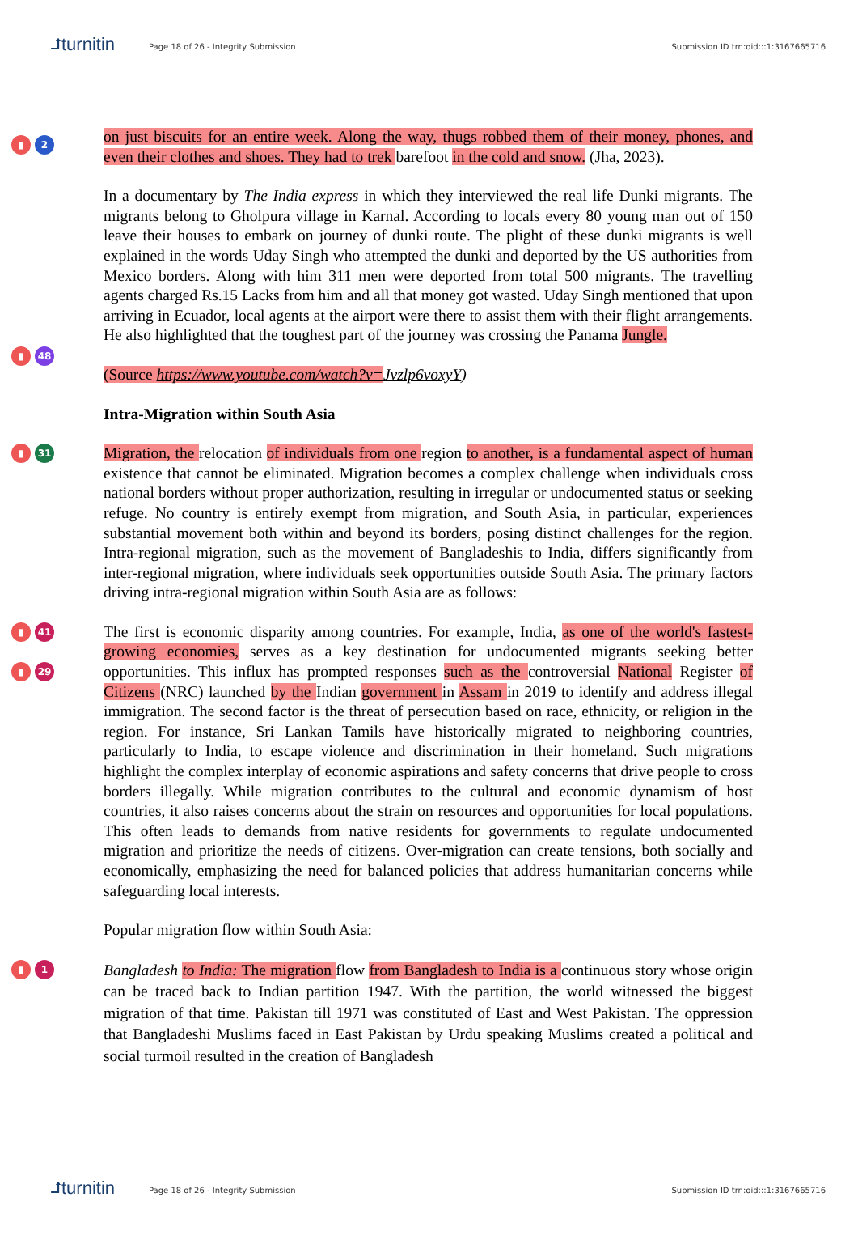⮥turnitin Page 18 of 26 - Integrity Submission Submission ID trn:oid:::1:3167665716
▮ 2
on just biscuits for an entire week. Along the way, thugs robbed them of their money, phones, and even their clothes and shoes. They had to trek barefoot in the cold and snow. (Jha, 2023).
▮ 48
In a documentary by The India express in which they interviewed the real life Dunki migrants. The migrants belong to Gholpura village in Karnal. According to locals every 80 young man out of 150 leave their houses to embark on journey of dunki route. The plight of these dunki migrants is well explained in the words Uday Singh who attempted the dunki and deported by the US authorities from Mexico borders. Along with him 311 men were deported from total 500 migrants. The travelling agents charged Rs.15 Lacks from him and all that money got wasted. Uday Singh mentioned that upon arriving in Ecuador, local agents at the airport were there to assist them with their flight arrangements. He also highlighted that the toughest part of the journey was crossing the Panama Jungle.
(Source https://www.youtube.com/watch?v=Jvzlp6voxyY)
Intra-Migration within South Asia
▮ 31
Migration, the relocation of individuals from one region to another, is a fundamental aspect of human existence that cannot be eliminated. Migration becomes a complex challenge when individuals cross national borders without proper authorization, resulting in irregular or undocumented status or seeking refuge. No country is entirely exempt from migration, and South Asia, in particular, experiences substantial movement both within and beyond its borders, posing distinct challenges for the region. Intra-regional migration, such as the movement of Bangladeshis to India, differs significantly from inter-regional migration, where individuals seek opportunities outside South Asia. The primary factors driving intra-regional migration within South Asia are as follows:
▮ 41
▮ 29
The first is economic disparity among countries. For example, India, as one of the world's fastest-growing economies, serves as a key destination for undocumented migrants seeking better opportunities. This influx has prompted responses such as the controversial National Register of Citizens (NRC) launched by the Indian government in Assam in 2019 to identify and address illegal immigration. The second factor is the threat of persecution based on race, ethnicity, or religion in the region. For instance, Sri Lankan Tamils have historically migrated to neighboring countries, particularly to India, to escape violence and discrimination in their homeland. Such migrations highlight the complex interplay of economic aspirations and safety concerns that drive people to cross borders illegally. While migration contributes to the cultural and economic dynamism of host countries, it also raises concerns about the strain on resources and opportunities for local populations. This often leads to demands from native residents for governments to regulate undocumented migration and prioritize the needs of citizens. Over-migration can create tensions, both socially and economically, emphasizing the need for balanced policies that address humanitarian concerns while safeguarding local interests.
Popular migration flow within South Asia:
▮ 1
Bangladesh to India: The migration flow from Bangladesh to India is a continuous story whose origin can be traced back to Indian partition 1947. With the partition, the world witnessed the biggest migration of that time. Pakistan till 1971 was constituted of East and West Pakistan. The oppression that Bangladeshi Muslims faced in East Pakistan by Urdu speaking Muslims created a political and social turmoil resulted in the creation of Bangladesh
⮥turnitin Page 18 of 26 - Integrity Submission Submission ID trn:oid:::1:3167665716